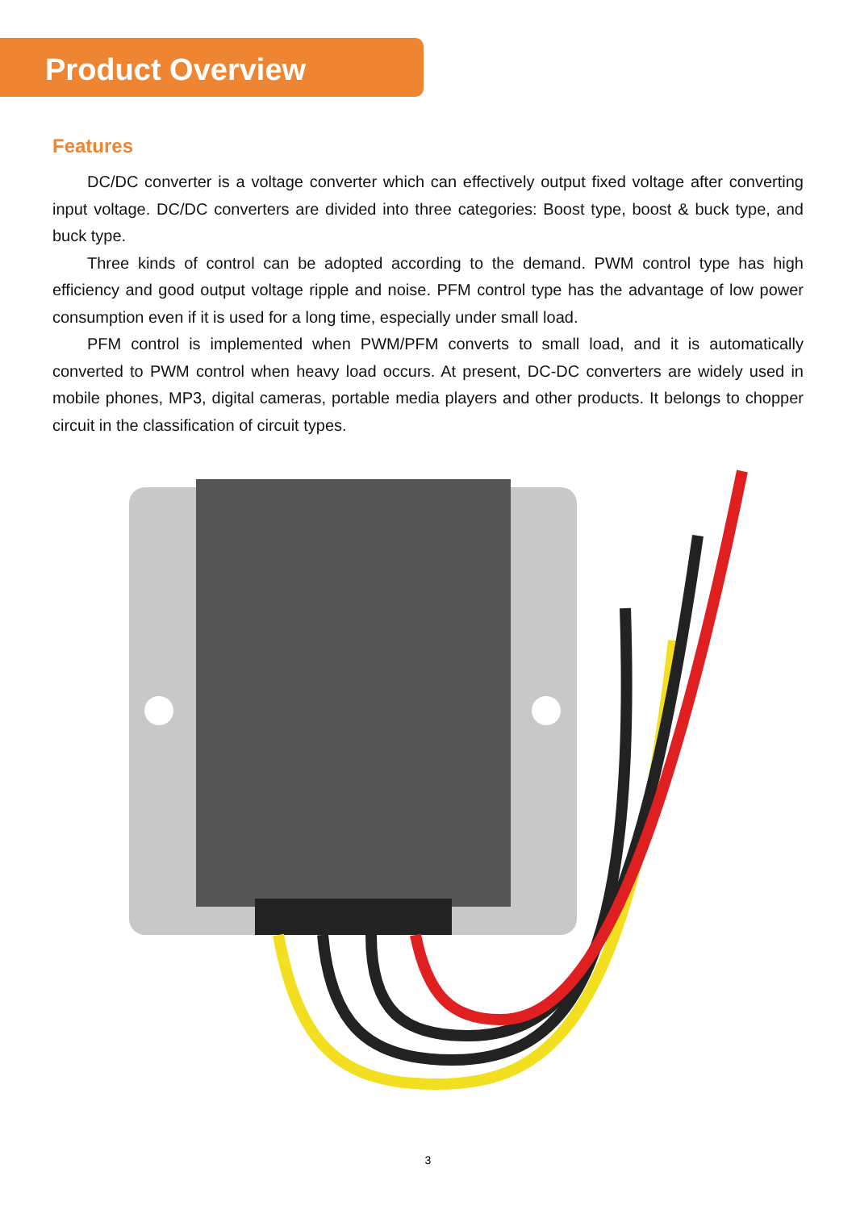Product Overview
Features
DC/DC converter is a voltage converter which can effectively output fixed voltage after converting input voltage. DC/DC converters are divided into three categories: Boost type, boost & buck type, and buck type.
Three kinds of control can be adopted according to the demand. PWM control type has high efficiency and good output voltage ripple and noise. PFM control type has the advantage of low power consumption even if it is used for a long time, especially under small load.
PFM control is implemented when PWM/PFM converts to small load, and it is automatically converted to PWM control when heavy load occurs. At present, DC-DC converters are widely used in mobile phones, MP3, digital cameras, portable media players and other products. It belongs to chopper circuit in the classification of circuit types.
3